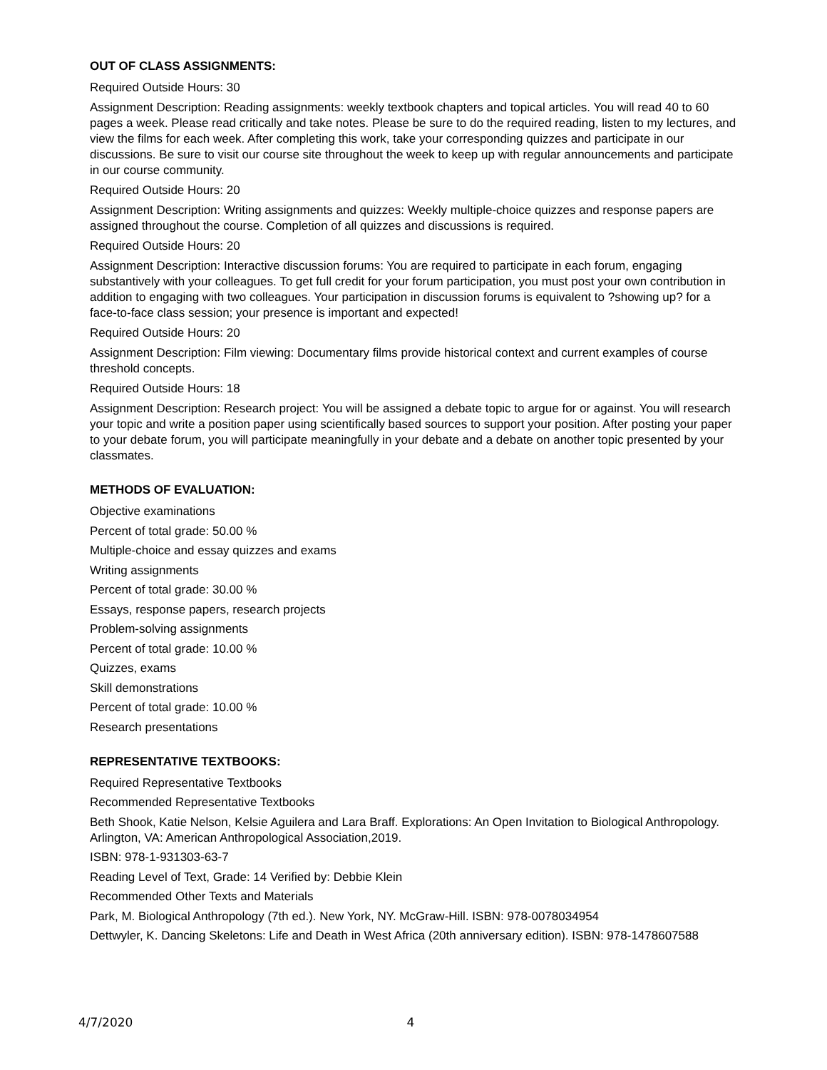OUT OF CLASS ASSIGNMENTS:
Required Outside Hours: 30
Assignment Description: Reading assignments: weekly textbook chapters and topical articles. You will read 40 to 60 pages a week. Please read critically and take notes. Please be sure to do the required reading, listen to my lectures, and view the films for each week. After completing this work, take your corresponding quizzes and participate in our discussions. Be sure to visit our course site throughout the week to keep up with regular announcements and participate in our course community.
Required Outside Hours: 20
Assignment Description: Writing assignments and quizzes: Weekly multiple-choice quizzes and response papers are assigned throughout the course. Completion of all quizzes and discussions is required.
Required Outside Hours: 20
Assignment Description: Interactive discussion forums: You are required to participate in each forum, engaging substantively with your colleagues. To get full credit for your forum participation, you must post your own contribution in addition to engaging with two colleagues. Your participation in discussion forums is equivalent to ?showing up? for a face-to-face class session; your presence is important and expected!
Required Outside Hours: 20
Assignment Description: Film viewing: Documentary films provide historical context and current examples of course threshold concepts.
Required Outside Hours: 18
Assignment Description: Research project: You will be assigned a debate topic to argue for or against. You will research your topic and write a position paper using scientifically based sources to support your position. After posting your paper to your debate forum, you will participate meaningfully in your debate and a debate on another topic presented by your classmates.
METHODS OF EVALUATION:
Objective examinations
Percent of total grade: 50.00 %
Multiple-choice and essay quizzes and exams
Writing assignments
Percent of total grade: 30.00 %
Essays, response papers, research projects
Problem-solving assignments
Percent of total grade: 10.00 %
Quizzes, exams
Skill demonstrations
Percent of total grade: 10.00 %
Research presentations
REPRESENTATIVE TEXTBOOKS:
Required Representative Textbooks
Recommended Representative Textbooks
Beth Shook, Katie Nelson, Kelsie Aguilera and Lara Braff. Explorations: An Open Invitation to Biological Anthropology. Arlington, VA: American Anthropological Association,2019.
ISBN: 978-1-931303-63-7
Reading Level of Text, Grade: 14 Verified by: Debbie Klein
Recommended Other Texts and Materials
Park, M. Biological Anthropology (7th ed.). New York, NY. McGraw-Hill. ISBN: 978-0078034954
Dettwyler, K. Dancing Skeletons: Life and Death in West Africa (20th anniversary edition). ISBN: 978-1478607588
4/7/2020 4